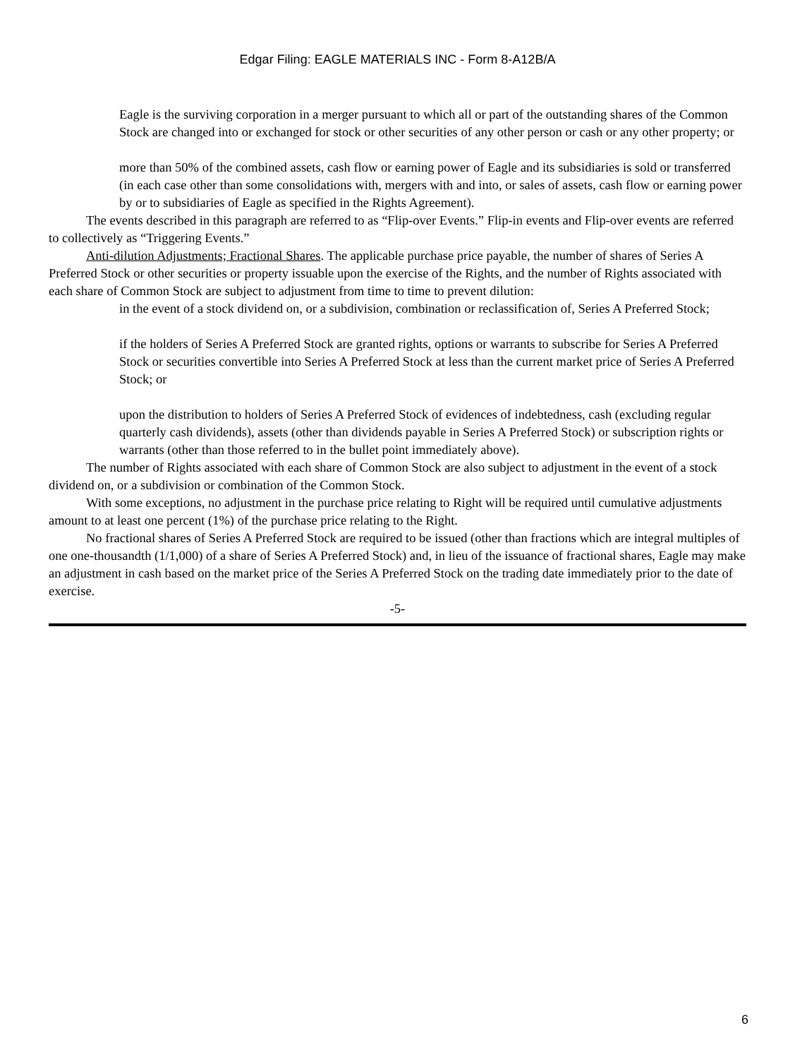Edgar Filing: EAGLE MATERIALS INC - Form 8-A12B/A
Eagle is the surviving corporation in a merger pursuant to which all or part of the outstanding shares of the Common Stock are changed into or exchanged for stock or other securities of any other person or cash or any other property; or
more than 50% of the combined assets, cash flow or earning power of Eagle and its subsidiaries is sold or transferred (in each case other than some consolidations with, mergers with and into, or sales of assets, cash flow or earning power by or to subsidiaries of Eagle as specified in the Rights Agreement).
The events described in this paragraph are referred to as “Flip-over Events.” Flip-in events and Flip-over events are referred to collectively as “Triggering Events.”
Anti-dilution Adjustments; Fractional Shares. The applicable purchase price payable, the number of shares of Series A Preferred Stock or other securities or property issuable upon the exercise of the Rights, and the number of Rights associated with each share of Common Stock are subject to adjustment from time to time to prevent dilution:
in the event of a stock dividend on, or a subdivision, combination or reclassification of, Series A Preferred Stock;
if the holders of Series A Preferred Stock are granted rights, options or warrants to subscribe for Series A Preferred Stock or securities convertible into Series A Preferred Stock at less than the current market price of Series A Preferred Stock; or
upon the distribution to holders of Series A Preferred Stock of evidences of indebtedness, cash (excluding regular quarterly cash dividends), assets (other than dividends payable in Series A Preferred Stock) or subscription rights or warrants (other than those referred to in the bullet point immediately above).
The number of Rights associated with each share of Common Stock are also subject to adjustment in the event of a stock dividend on, or a subdivision or combination of the Common Stock.
With some exceptions, no adjustment in the purchase price relating to Right will be required until cumulative adjustments amount to at least one percent (1%) of the purchase price relating to the Right.
No fractional shares of Series A Preferred Stock are required to be issued (other than fractions which are integral multiples of one one-thousandth (1/1,000) of a share of Series A Preferred Stock) and, in lieu of the issuance of fractional shares, Eagle may make an adjustment in cash based on the market price of the Series A Preferred Stock on the trading date immediately prior to the date of exercise.
-5-
6